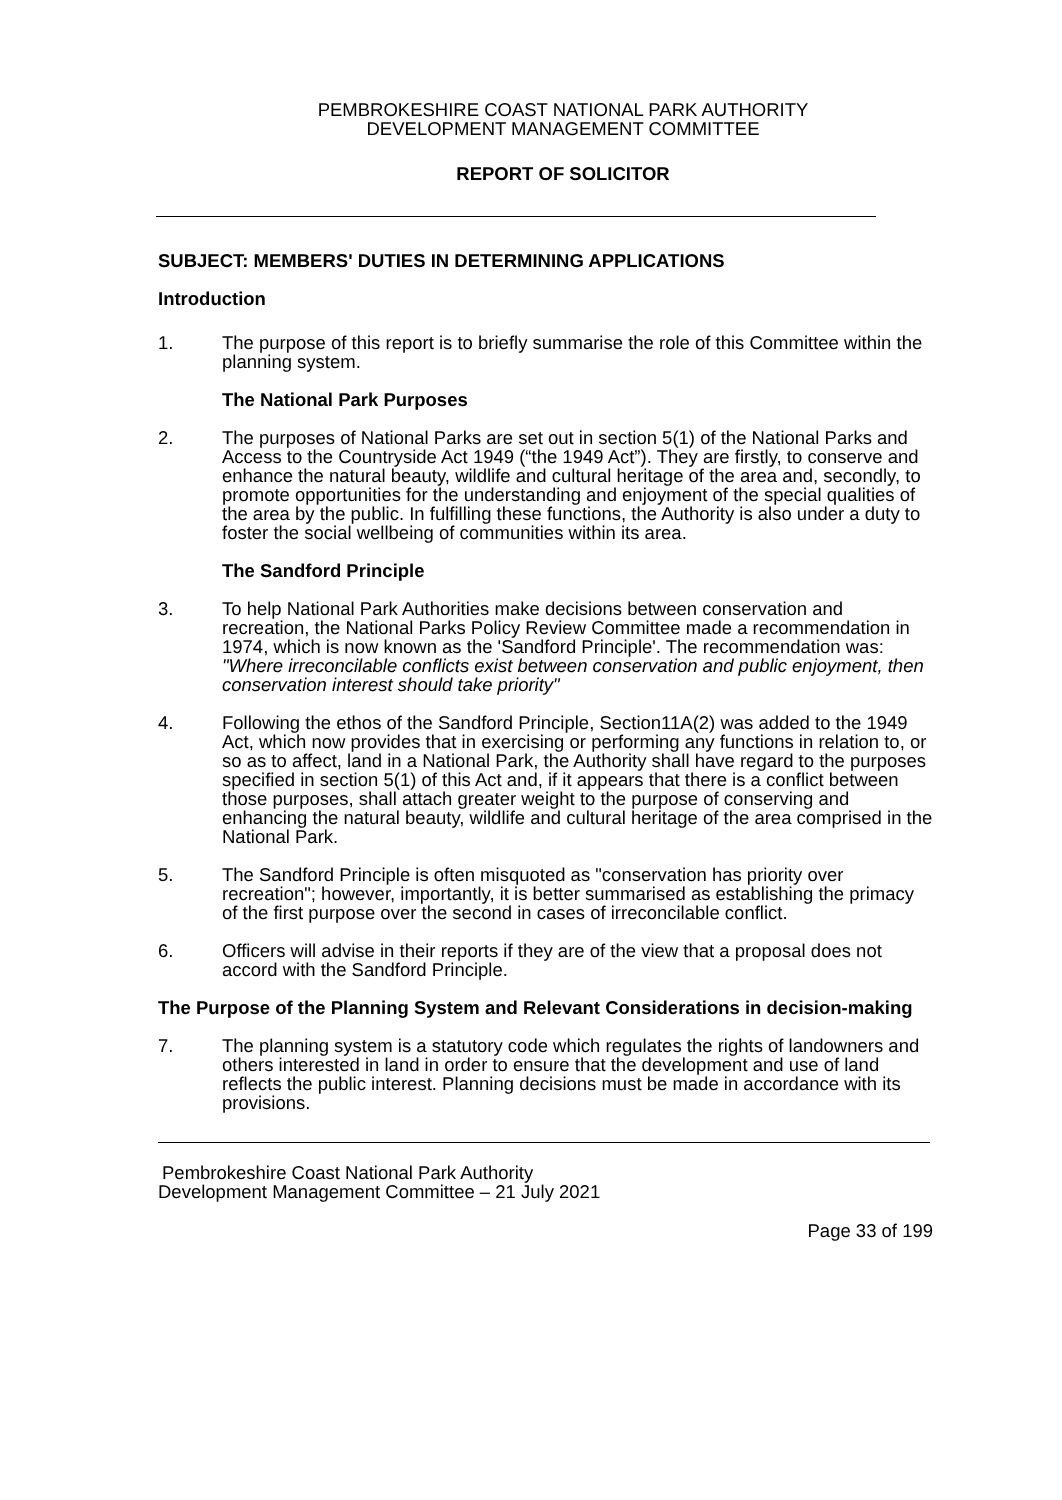PEMBROKESHIRE COAST NATIONAL PARK AUTHORITY
DEVELOPMENT MANAGEMENT COMMITTEE
REPORT OF SOLICITOR
SUBJECT: MEMBERS' DUTIES IN DETERMINING APPLICATIONS
Introduction
1. The purpose of this report is to briefly summarise the role of this Committee within the planning system.
The National Park Purposes
2. The purposes of National Parks are set out in section 5(1) of the National Parks and Access to the Countryside Act 1949 (“the 1949 Act”). They are firstly, to conserve and enhance the natural beauty, wildlife and cultural heritage of the area and, secondly, to promote opportunities for the understanding and enjoyment of the special qualities of the area by the public. In fulfilling these functions, the Authority is also under a duty to foster the social wellbeing of communities within its area.
The Sandford Principle
3. To help National Park Authorities make decisions between conservation and recreation, the National Parks Policy Review Committee made a recommendation in 1974, which is now known as the 'Sandford Principle'. The recommendation was:
"Where irreconcilable conflicts exist between conservation and public enjoyment, then conservation interest should take priority"
4. Following the ethos of the Sandford Principle, Section11A(2) was added to the 1949 Act, which now provides that in exercising or performing any functions in relation to, or so as to affect, land in a National Park, the Authority shall have regard to the purposes specified in section 5(1) of this Act and, if it appears that there is a conflict between those purposes, shall attach greater weight to the purpose of conserving and enhancing the natural beauty, wildlife and cultural heritage of the area comprised in the National Park.
5. The Sandford Principle is often misquoted as "conservation has priority over recreation"; however, importantly, it is better summarised as establishing the primacy of the first purpose over the second in cases of irreconcilable conflict.
6. Officers will advise in their reports if they are of the view that a proposal does not accord with the Sandford Principle.
The Purpose of the Planning System and Relevant Considerations in decision-making
7. The planning system is a statutory code which regulates the rights of landowners and others interested in land in order to ensure that the development and use of land reflects the public interest. Planning decisions must be made in accordance with its provisions.
Pembrokeshire Coast National Park Authority
Development Management Committee – 21 July 2021
Page 33 of 199